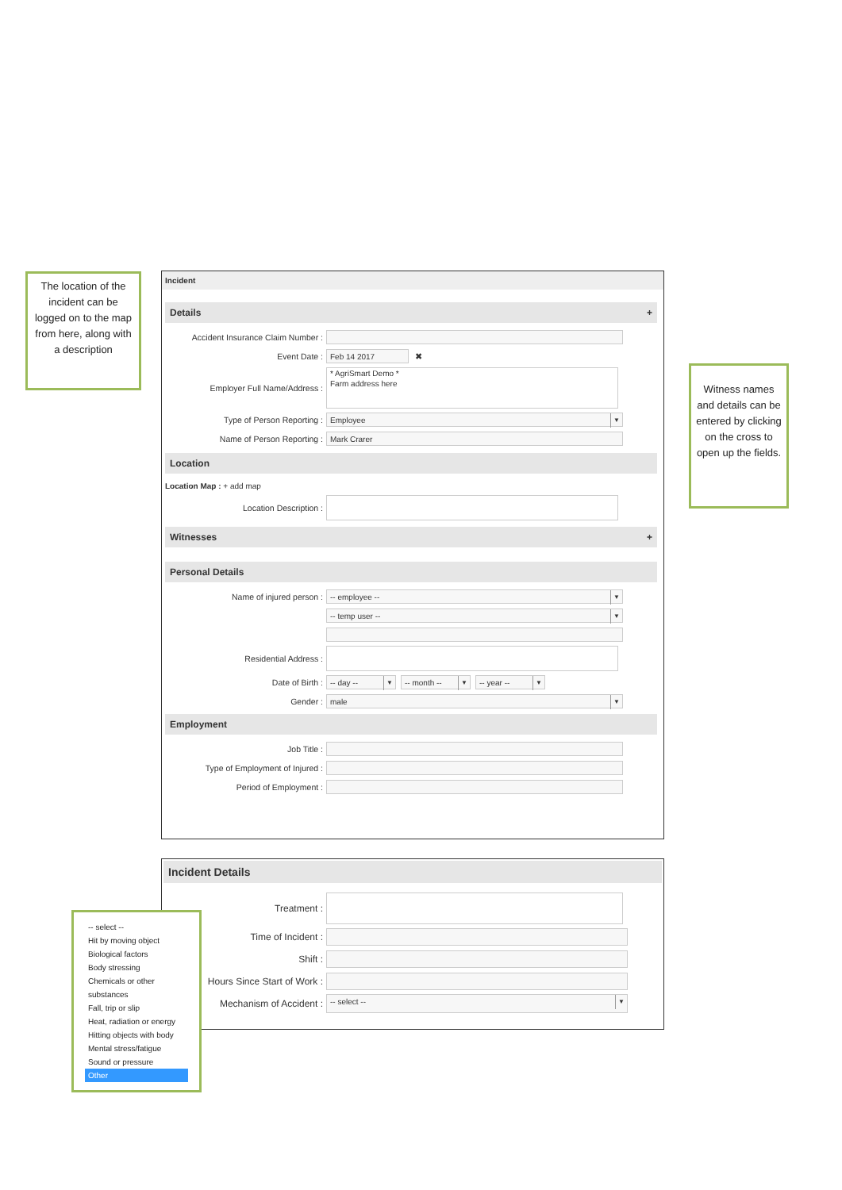The location of the incident can be logged on to the map from here, along with a description
Witness names and details can be entered by clicking on the cross to open up the fields.
Incident
Details +
Accident Insurance Claim Number :
Event Date : Feb 14 2017 ✖
Employer Full Name/Address : * AgriSmart Demo *
Farm address here
Type of Person Reporting : Employee
Name of Person Reporting : Mark Crarer
Location
Location Map : + add map
Location Description :
Witnesses +
Personal Details
Name of injured person : -- employee --
-- temp user --
Residential Address :
Date of Birth : -- day -- -- month -- -- year --
Gender : male
Employment
Job Title :
Type of Employment of Injured :
Period of Employment :
Incident Details
Treatment :
Time of Incident :
Shift :
Hours Since Start of Work :
Mechanism of Accident : -- select --
-- select --
Hit by moving object
Biological factors
Body stressing
Chemicals or other substances
Fall, trip or slip
Heat, radiation or energy
Hitting objects with body
Mental stress/fatigue
Sound or pressure
Other